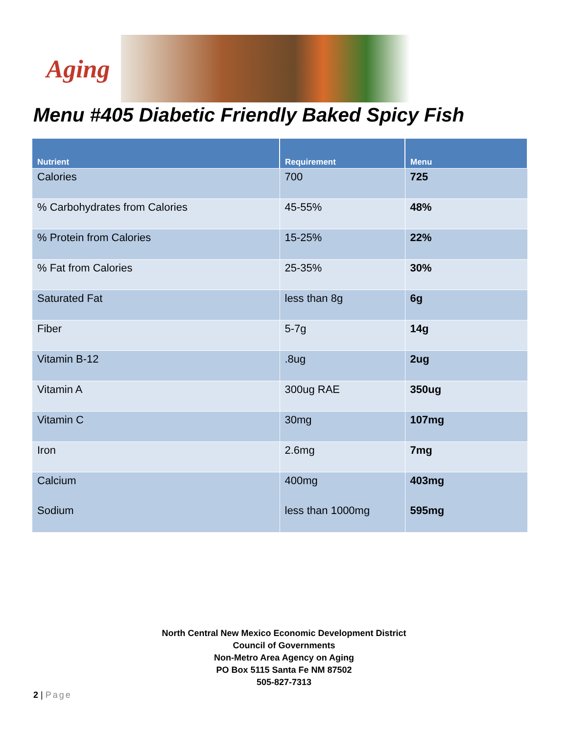Aging
Menu #405 Diabetic Friendly Baked Spicy Fish
| Nutrient | Requirement | Menu |
| --- | --- | --- |
| Calories | 700 | 725 |
| % Carbohydrates from Calories | 45-55% | 48% |
| % Protein from Calories | 15-25% | 22% |
| % Fat from Calories | 25-35% | 30% |
| Saturated Fat | less than 8g | 6g |
| Fiber | 5-7g | 14g |
| Vitamin B-12 | .8ug | 2ug |
| Vitamin A | 300ug RAE | 350ug |
| Vitamin C | 30mg | 107mg |
| Iron | 2.6mg | 7mg |
| Calcium | 400mg | 403mg |
| Sodium | less than 1000mg | 595mg |
North Central New Mexico Economic Development District
Council of Governments
Non-Metro Area Agency on Aging
PO Box 5115 Santa Fe NM 87502
505-827-7313
2 | Page